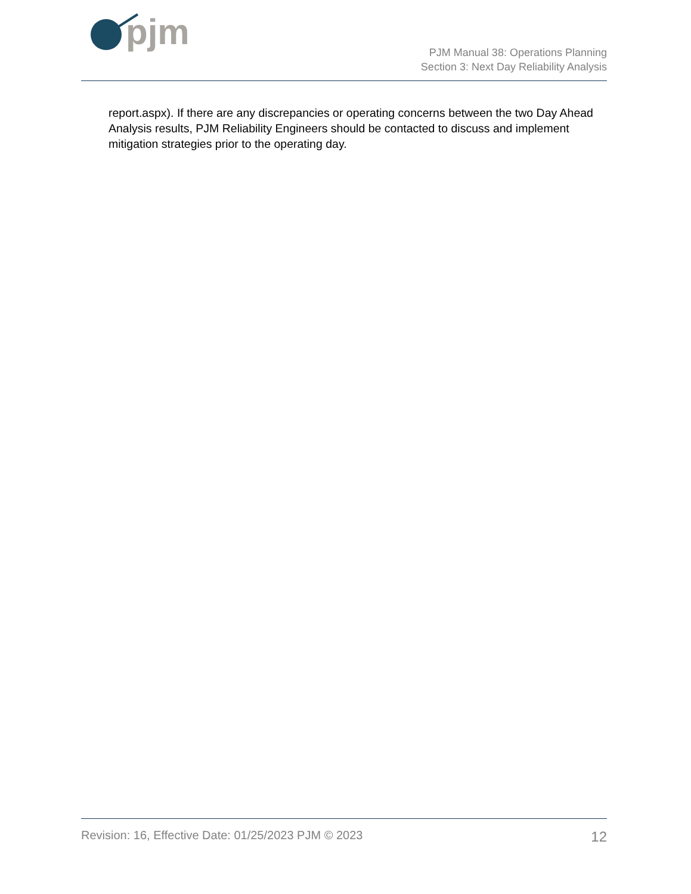pjm
PJM Manual 38: Operations Planning
Section 3: Next Day Reliability Analysis
report.aspx). If there are any discrepancies or operating concerns between the two Day Ahead Analysis results, PJM Reliability Engineers should be contacted to discuss and implement mitigation strategies prior to the operating day.
Revision: 16, Effective Date: 01/25/2023 PJM © 2023 12